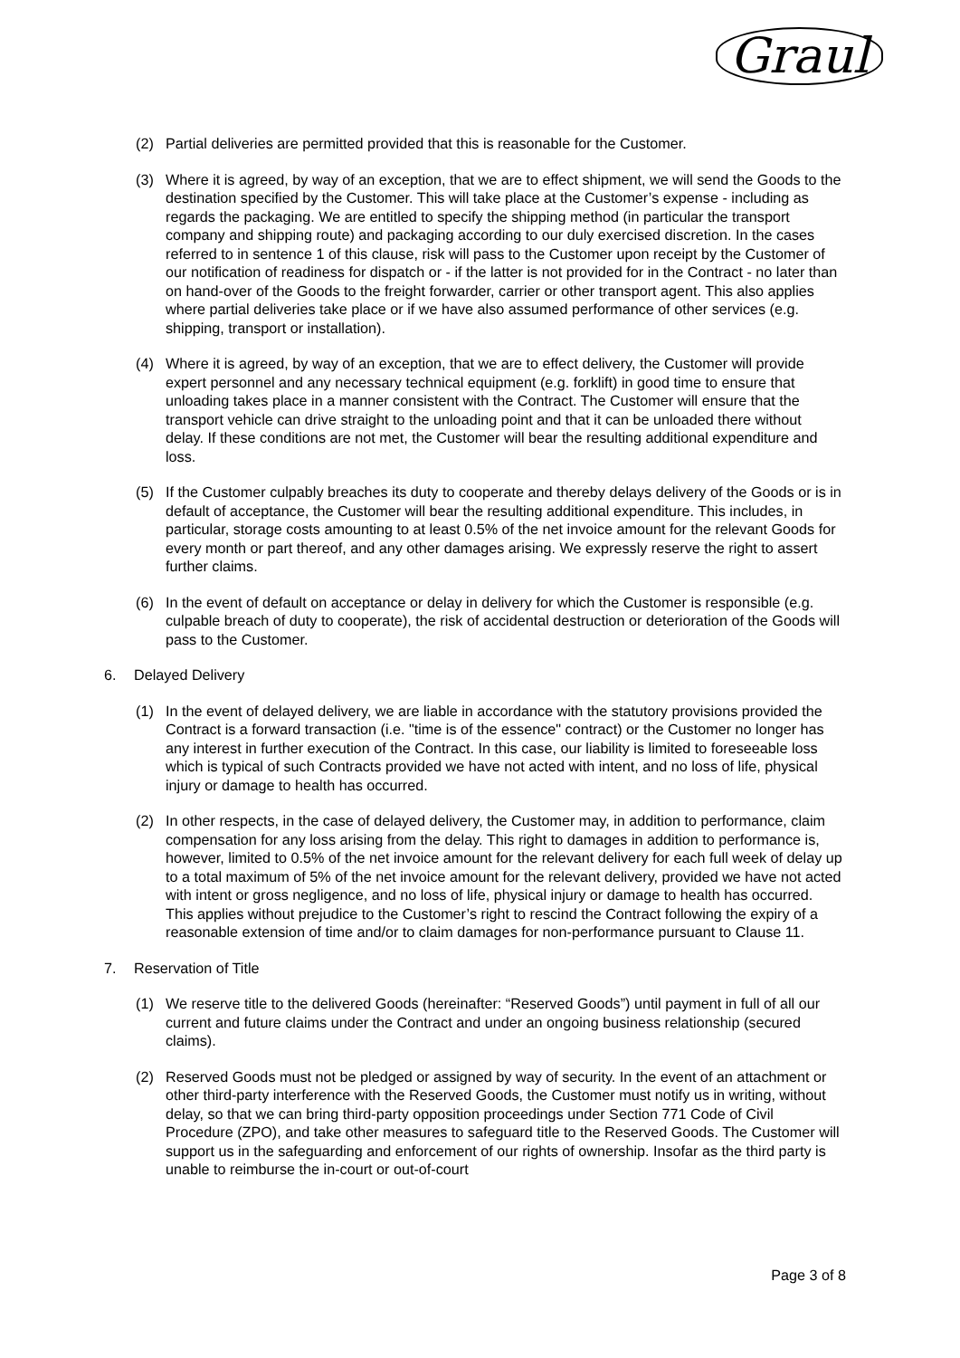Graul
(2) Partial deliveries are permitted provided that this is reasonable for the Customer.
(3) Where it is agreed, by way of an exception, that we are to effect shipment, we will send the Goods to the destination specified by the Customer. This will take place at the Customer’s expense - including as regards the packaging. We are entitled to specify the shipping method (in particular the transport company and shipping route) and packaging according to our duly exercised discretion. In the cases referred to in sentence 1 of this clause, risk will pass to the Customer upon receipt by the Customer of our notification of readiness for dispatch or - if the latter is not provided for in the Contract - no later than on hand-over of the Goods to the freight forwarder, carrier or other transport agent. This also applies where partial deliveries take place or if we have also assumed performance of other services (e.g. shipping, transport or installation).
(4) Where it is agreed, by way of an exception, that we are to effect delivery, the Customer will provide expert personnel and any necessary technical equipment (e.g. forklift) in good time to ensure that unloading takes place in a manner consistent with the Contract. The Customer will ensure that the transport vehicle can drive straight to the unloading point and that it can be unloaded there without delay. If these conditions are not met, the Customer will bear the resulting additional expenditure and loss.
(5) If the Customer culpably breaches its duty to cooperate and thereby delays delivery of the Goods or is in default of acceptance, the Customer will bear the resulting additional expenditure. This includes, in particular, storage costs amounting to at least 0.5% of the net invoice amount for the relevant Goods for every month or part thereof, and any other damages arising. We expressly reserve the right to assert further claims.
(6) In the event of default on acceptance or delay in delivery for which the Customer is responsible (e.g. culpable breach of duty to cooperate), the risk of accidental destruction or deterioration of the Goods will pass to the Customer.
6. Delayed Delivery
(1) In the event of delayed delivery, we are liable in accordance with the statutory provisions provided the Contract is a forward transaction (i.e. "time is of the essence" contract) or the Customer no longer has any interest in further execution of the Contract. In this case, our liability is limited to foreseeable loss which is typical of such Contracts provided we have not acted with intent, and no loss of life, physical injury or damage to health has occurred.
(2) In other respects, in the case of delayed delivery, the Customer may, in addition to performance, claim compensation for any loss arising from the delay. This right to damages in addition to performance is, however, limited to 0.5% of the net invoice amount for the relevant delivery for each full week of delay up to a total maximum of 5% of the net invoice amount for the relevant delivery, provided we have not acted with intent or gross negligence, and no loss of life, physical injury or damage to health has occurred. This applies without prejudice to the Customer’s right to rescind the Contract following the expiry of a reasonable extension of time and/or to claim damages for non-performance pursuant to Clause 11.
7. Reservation of Title
(1) We reserve title to the delivered Goods (hereinafter: “Reserved Goods”) until payment in full of all our current and future claims under the Contract and under an ongoing business relationship (secured claims).
(2) Reserved Goods must not be pledged or assigned by way of security. In the event of an attachment or other third-party interference with the Reserved Goods, the Customer must notify us in writing, without delay, so that we can bring third-party opposition proceedings under Section 771 Code of Civil Procedure (ZPO), and take other measures to safeguard title to the Reserved Goods. The Customer will support us in the safeguarding and enforcement of our rights of ownership. Insofar as the third party is unable to reimburse the in-court or out-of-court
Page 3 of 8